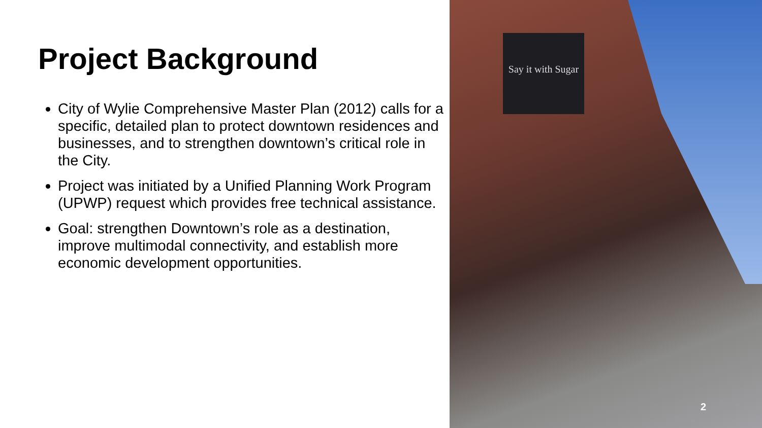Project Background
City of Wylie Comprehensive Master Plan (2012) calls for a specific, detailed plan to protect downtown residences and businesses, and to strengthen downtown’s critical role in the City.
Project was initiated by a Unified Planning Work Program (UPWP) request which provides free technical assistance.
Goal: strengthen Downtown’s role as a destination, improve multimodal connectivity, and establish more economic development opportunities.
Say it with Sugar
2